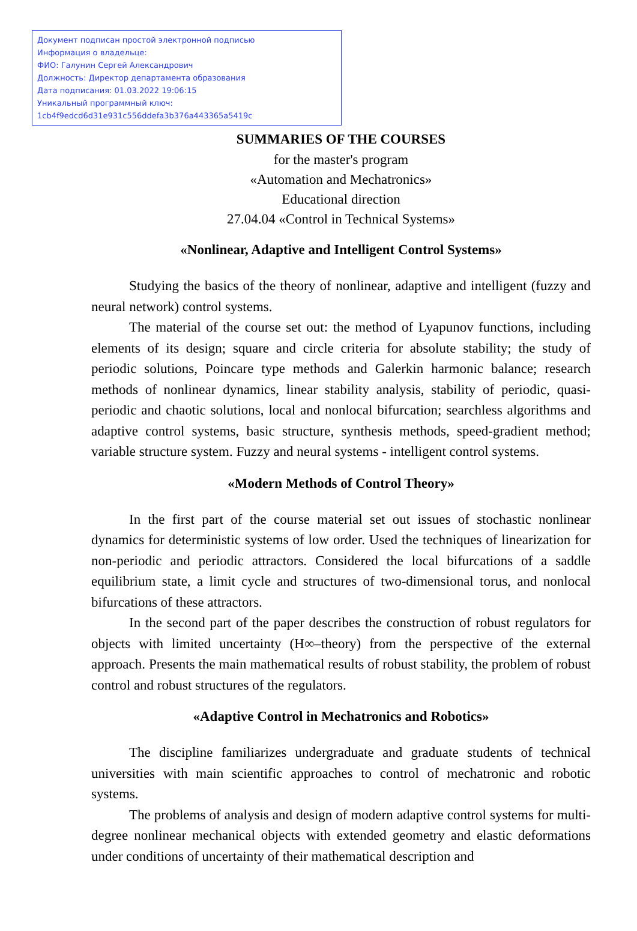Документ подписан простой электронной подписью
Информация о владельце:
ФИО: Галунин Сергей Александрович
Должность: Директор департамента образования
Дата подписания: 01.03.2022 19:06:15
Уникальный программный ключ:
1cb4f9edcd6d31e931c556ddefa3b376a443365a5419c
SUMMARIES OF THE COURSES
for the master's program
«Automation and Mechatronics»
Educational direction
27.04.04 «Control in Technical Systems»
«Nonlinear, Adaptive and Intelligent Control Systems»
Studying the basics of the theory of nonlinear, adaptive and intelligent (fuzzy and neural network) control systems.
The material of the course set out: the method of Lyapunov functions, including elements of its design; square and circle criteria for absolute stability; the study of periodic solutions, Poincare type methods and Galerkin harmonic balance; research methods of nonlinear dynamics, linear stability analysis, stability of periodic, quasi-periodic and chaotic solutions, local and nonlocal bifurcation; searchless algorithms and adaptive control systems, basic structure, synthesis methods, speed-gradient method; variable structure system. Fuzzy and neural systems - intelligent control systems.
«Modern Methods of Control Theory»
In the first part of the course material set out issues of stochastic nonlinear dynamics for deterministic systems of low order. Used the techniques of linearization for non-periodic and periodic attractors. Considered the local bifurcations of a saddle equilibrium state, a limit cycle and structures of two-dimensional torus, and nonlocal bifurcations of these attractors.
In the second part of the paper describes the construction of robust regulators for objects with limited uncertainty (H∞–theory) from the perspective of the external approach. Presents the main mathematical results of robust stability, the problem of robust control and robust structures of the regulators.
«Adaptive Control in Mechatronics and Robotics»
The discipline familiarizes undergraduate and graduate students of technical universities with main scientific approaches to control of mechatronic and robotic systems.
The problems of analysis and design of modern adaptive control systems for multi-degree nonlinear mechanical objects with extended geometry and elastic deformations under conditions of uncertainty of their mathematical description and